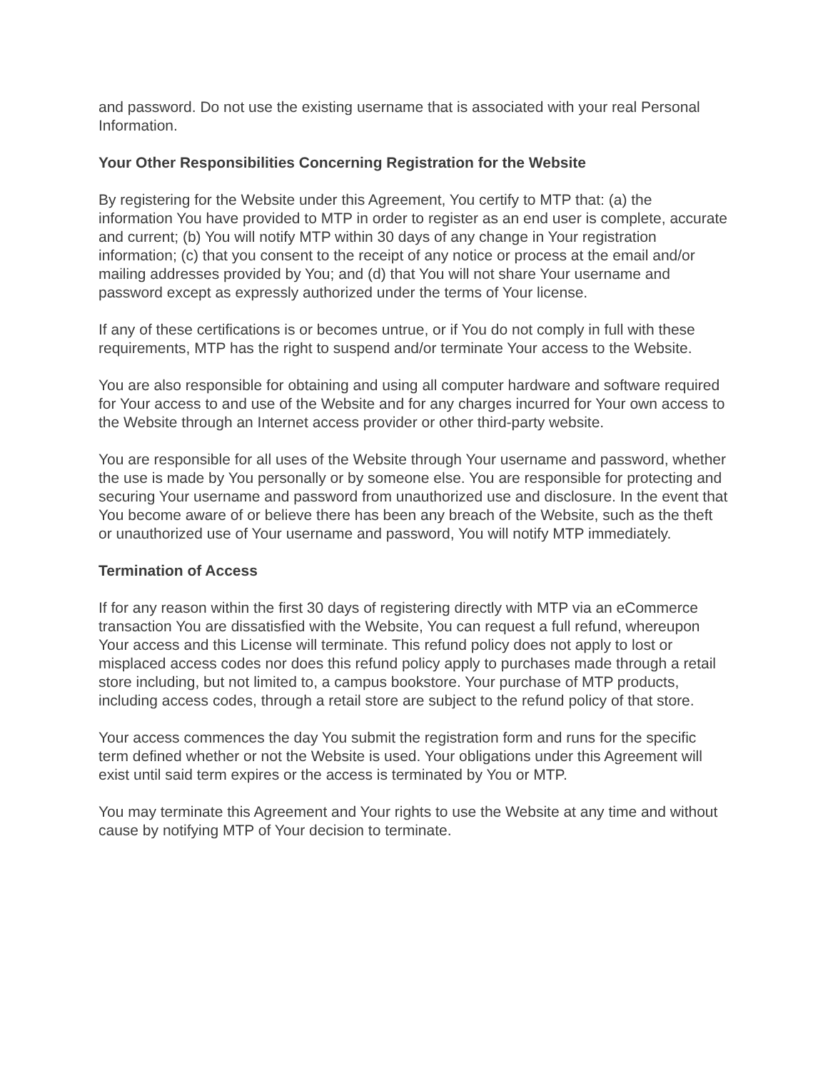and password. Do not use the existing username that is associated with your real Personal Information.
Your Other Responsibilities Concerning Registration for the Website
By registering for the Website under this Agreement, You certify to MTP that: (a) the information You have provided to MTP in order to register as an end user is complete, accurate and current; (b) You will notify MTP within 30 days of any change in Your registration information; (c) that you consent to the receipt of any notice or process at the email and/or mailing addresses provided by You; and (d) that You will not share Your username and password except as expressly authorized under the terms of Your license.
If any of these certifications is or becomes untrue, or if You do not comply in full with these requirements, MTP has the right to suspend and/or terminate Your access to the Website.
You are also responsible for obtaining and using all computer hardware and software required for Your access to and use of the Website and for any charges incurred for Your own access to the Website through an Internet access provider or other third-party website.
You are responsible for all uses of the Website through Your username and password, whether the use is made by You personally or by someone else. You are responsible for protecting and securing Your username and password from unauthorized use and disclosure. In the event that You become aware of or believe there has been any breach of the Website, such as the theft or unauthorized use of Your username and password, You will notify MTP immediately.
Termination of Access
If for any reason within the first 30 days of registering directly with MTP via an eCommerce transaction You are dissatisfied with the Website, You can request a full refund, whereupon Your access and this License will terminate. This refund policy does not apply to lost or misplaced access codes nor does this refund policy apply to purchases made through a retail store including, but not limited to, a campus bookstore. Your purchase of MTP products, including access codes, through a retail store are subject to the refund policy of that store.
Your access commences the day You submit the registration form and runs for the specific term defined whether or not the Website is used. Your obligations under this Agreement will exist until said term expires or the access is terminated by You or MTP.
You may terminate this Agreement and Your rights to use the Website at any time and without cause by notifying MTP of Your decision to terminate.